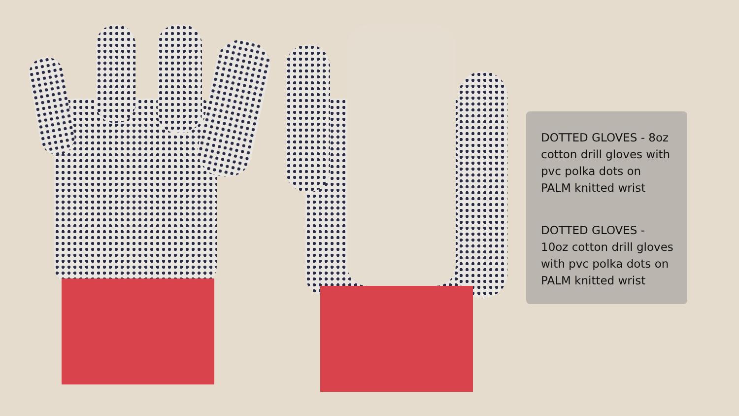DOTTED GLOVES - 8oz cotton drill gloves with pvc polka dots on PALM knitted wrist
DOTTED GLOVES - 10oz cotton drill gloves with pvc polka dots on PALM knitted wrist